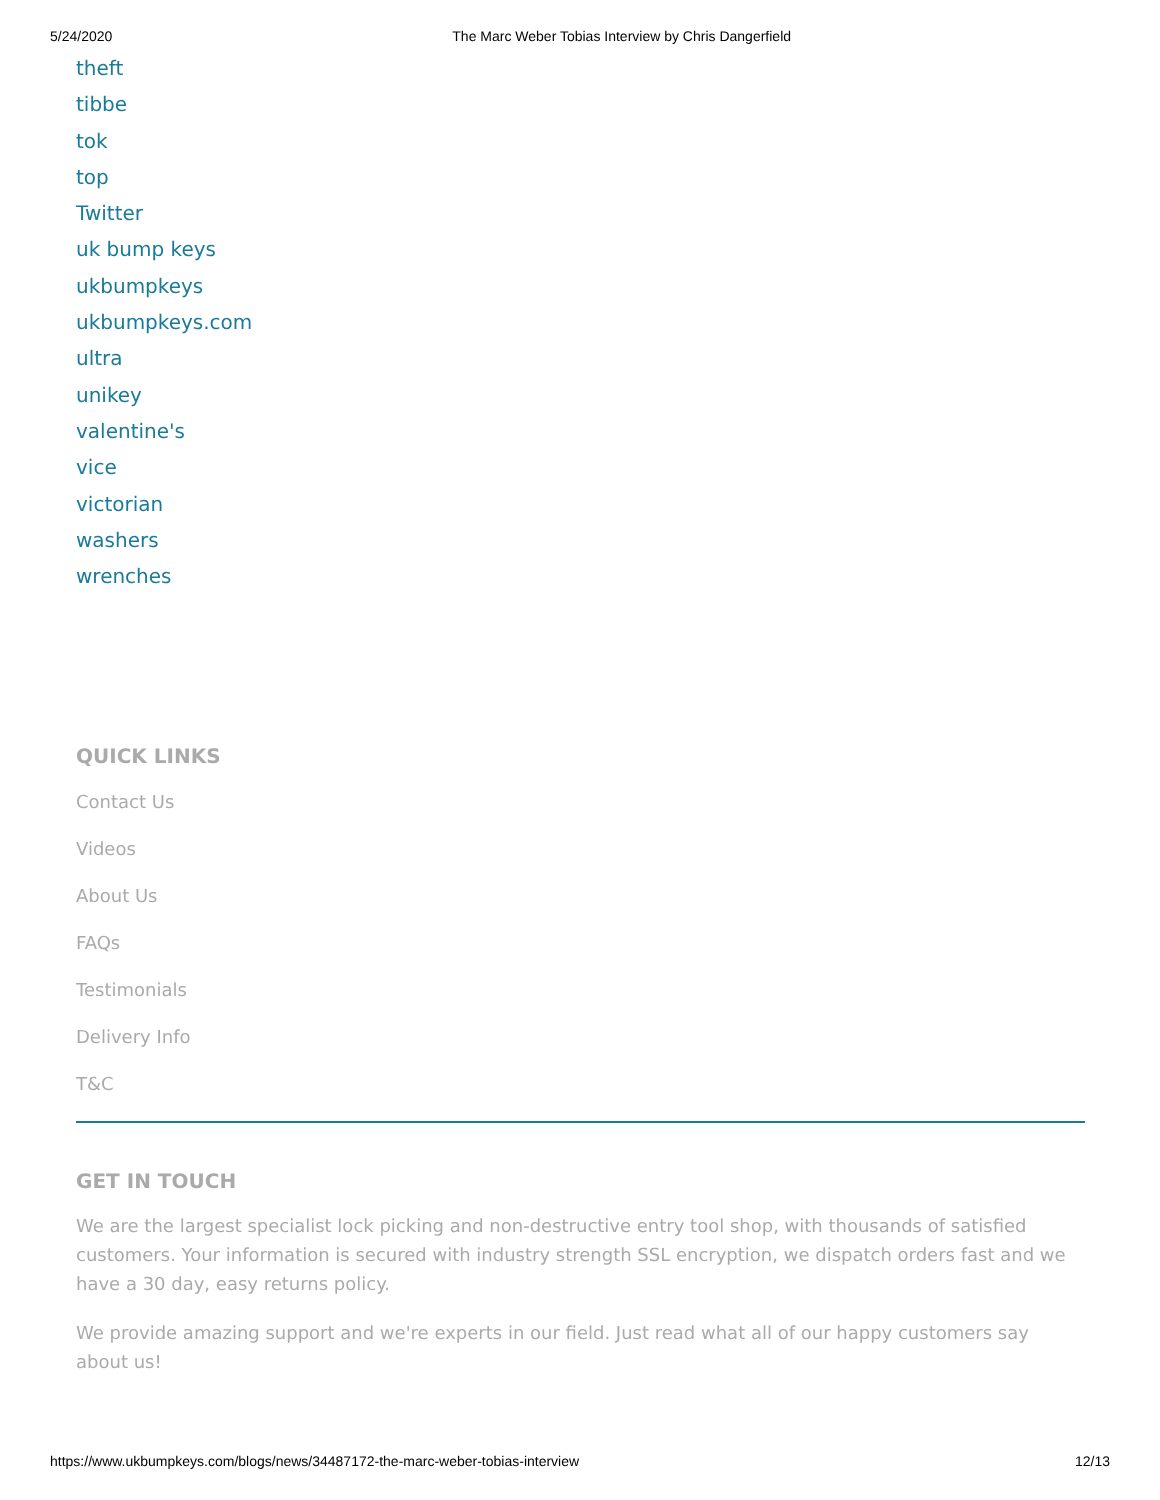5/24/2020 The Marc Weber Tobias Interview by Chris Dangerfield
theft
tibbe
tok
top
Twitter
uk bump keys
ukbumpkeys
ukbumpkeys.com
ultra
unikey
valentine's
vice
victorian
washers
wrenches
QUICK LINKS
Contact Us
Videos
About Us
FAQs
Testimonials
Delivery Info
T&C
GET IN TOUCH
We are the largest specialist lock picking and non-destructive entry tool shop, with thousands of satisfied customers. Your information is secured with industry strength SSL encryption, we dispatch orders fast and we have a 30 day, easy returns policy.
We provide amazing support and we're experts in our field. Just read what all of our happy customers say about us!
https://www.ukbumpkeys.com/blogs/news/34487172-the-marc-weber-tobias-interview 12/13